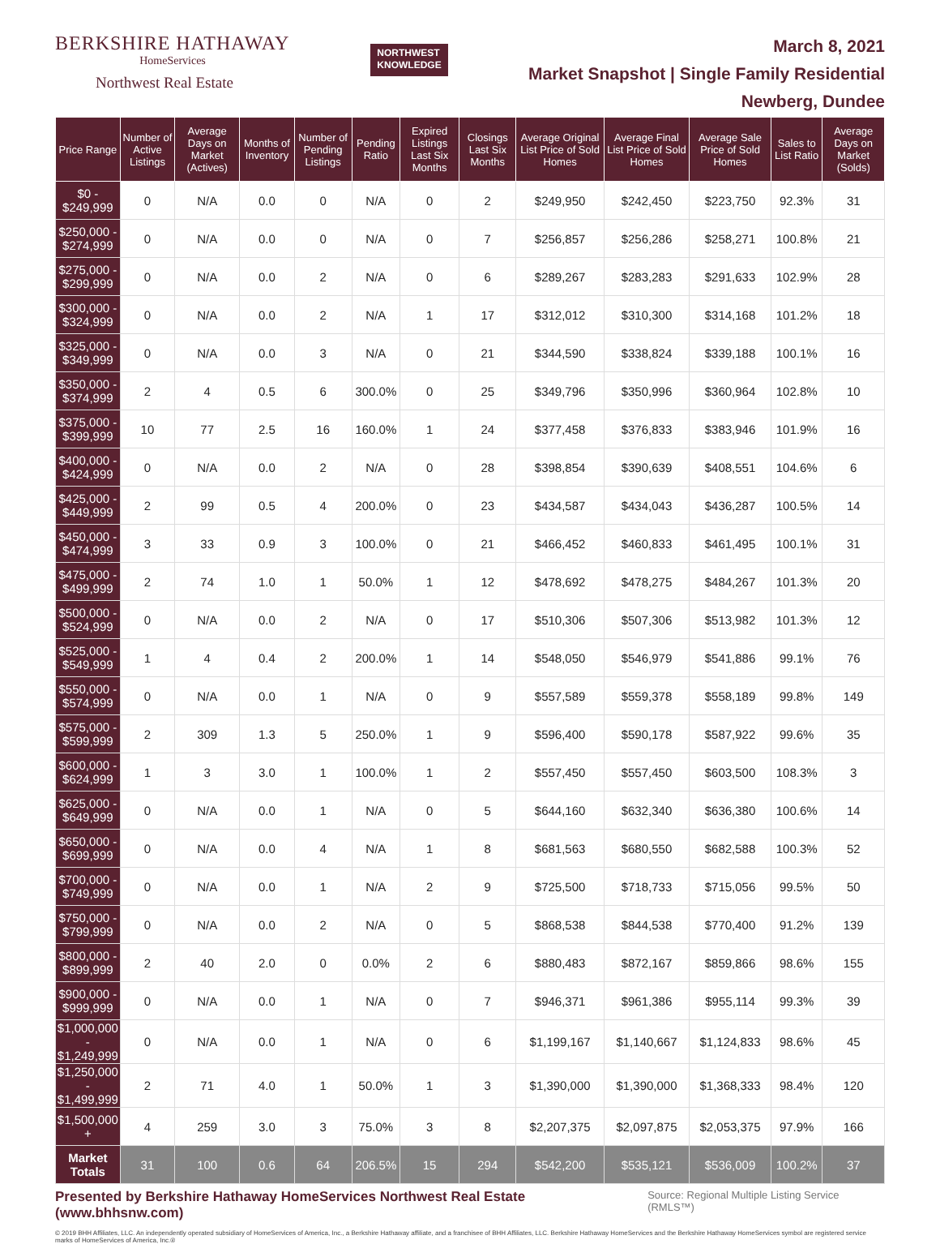BERKSHIRE HATHAWAY
HomeServices
Northwest Real Estate
NORTHWEST
KNOWLEDGE
March 8, 2021
Market Snapshot | Single Family Residential
Newberg, Dundee
| Price Range | Number of Active Listings | Average Days on Market (Actives) | Months of Inventory | Number of Pending Listings | Pending Ratio | Expired Listings Last Six Months | Closings Last Six Months | Average Original List Price of Sold Homes | Average Final List Price of Sold Homes | Average Sale Price of Sold Homes | Sales to List Ratio | Average Days on Market (Solds) |
| --- | --- | --- | --- | --- | --- | --- | --- | --- | --- | --- | --- | --- |
| $0 - $249,999 | 0 | N/A | 0.0 | 0 | N/A | 0 | 2 | $249,950 | $242,450 | $223,750 | 92.3% | 31 |
| $250,000 - $274,999 | 0 | N/A | 0.0 | 0 | N/A | 0 | 7 | $256,857 | $256,286 | $258,271 | 100.8% | 21 |
| $275,000 - $299,999 | 0 | N/A | 0.0 | 2 | N/A | 0 | 6 | $289,267 | $283,283 | $291,633 | 102.9% | 28 |
| $300,000 - $324,999 | 0 | N/A | 0.0 | 2 | N/A | 1 | 17 | $312,012 | $310,300 | $314,168 | 101.2% | 18 |
| $325,000 - $349,999 | 0 | N/A | 0.0 | 3 | N/A | 0 | 21 | $344,590 | $338,824 | $339,188 | 100.1% | 16 |
| $350,000 - $374,999 | 2 | 4 | 0.5 | 6 | 300.0% | 0 | 25 | $349,796 | $350,996 | $360,964 | 102.8% | 10 |
| $375,000 - $399,999 | 10 | 77 | 2.5 | 16 | 160.0% | 1 | 24 | $377,458 | $376,833 | $383,946 | 101.9% | 16 |
| $400,000 - $424,999 | 0 | N/A | 0.0 | 2 | N/A | 0 | 28 | $398,854 | $390,639 | $408,551 | 104.6% | 6 |
| $425,000 - $449,999 | 2 | 99 | 0.5 | 4 | 200.0% | 0 | 23 | $434,587 | $434,043 | $436,287 | 100.5% | 14 |
| $450,000 - $474,999 | 3 | 33 | 0.9 | 3 | 100.0% | 0 | 21 | $466,452 | $460,833 | $461,495 | 100.1% | 31 |
| $475,000 - $499,999 | 2 | 74 | 1.0 | 1 | 50.0% | 1 | 12 | $478,692 | $478,275 | $484,267 | 101.3% | 20 |
| $500,000 - $524,999 | 0 | N/A | 0.0 | 2 | N/A | 0 | 17 | $510,306 | $507,306 | $513,982 | 101.3% | 12 |
| $525,000 - $549,999 | 1 | 4 | 0.4 | 2 | 200.0% | 1 | 14 | $548,050 | $546,979 | $541,886 | 99.1% | 76 |
| $550,000 - $574,999 | 0 | N/A | 0.0 | 1 | N/A | 0 | 9 | $557,589 | $559,378 | $558,189 | 99.8% | 149 |
| $575,000 - $599,999 | 2 | 309 | 1.3 | 5 | 250.0% | 1 | 9 | $596,400 | $590,178 | $587,922 | 99.6% | 35 |
| $600,000 - $624,999 | 1 | 3 | 3.0 | 1 | 100.0% | 1 | 2 | $557,450 | $557,450 | $603,500 | 108.3% | 3 |
| $625,000 - $649,999 | 0 | N/A | 0.0 | 1 | N/A | 0 | 5 | $644,160 | $632,340 | $636,380 | 100.6% | 14 |
| $650,000 - $699,999 | 0 | N/A | 0.0 | 4 | N/A | 1 | 8 | $681,563 | $680,550 | $682,588 | 100.3% | 52 |
| $700,000 - $749,999 | 0 | N/A | 0.0 | 1 | N/A | 2 | 9 | $725,500 | $718,733 | $715,056 | 99.5% | 50 |
| $750,000 - $799,999 | 0 | N/A | 0.0 | 2 | N/A | 0 | 5 | $868,538 | $844,538 | $770,400 | 91.2% | 139 |
| $800,000 - $899,999 | 2 | 40 | 2.0 | 0 | 0.0% | 2 | 6 | $880,483 | $872,167 | $859,866 | 98.6% | 155 |
| $900,000 - $999,999 | 0 | N/A | 0.0 | 1 | N/A | 0 | 7 | $946,371 | $961,386 | $955,114 | 99.3% | 39 |
| $1,000,000 - $1,249,999 | 0 | N/A | 0.0 | 1 | N/A | 0 | 6 | $1,199,167 | $1,140,667 | $1,124,833 | 98.6% | 45 |
| $1,250,000 - $1,499,999 | 2 | 71 | 4.0 | 1 | 50.0% | 1 | 3 | $1,390,000 | $1,390,000 | $1,368,333 | 98.4% | 120 |
| $1,500,000 + | 4 | 259 | 3.0 | 3 | 75.0% | 3 | 8 | $2,207,375 | $2,097,875 | $2,053,375 | 97.9% | 166 |
| Market Totals | 31 | 100 | 0.6 | 64 | 206.5% | 15 | 294 | $542,200 | $535,121 | $536,009 | 100.2% | 37 |
Presented by Berkshire Hathaway HomeServices Northwest Real Estate (www.bhhsnw.com) Source: Regional Multiple Listing Service (RMLS™)
© 2019 BHH Affiliates, LLC. An independently operated subsidiary of HomeServices of America, Inc., a Berkshire Hathaway affiliate, and a franchisee of BHH Affiliates, LLC. Berkshire Hathaway HomeServices and the Berkshire Hathaway HomeServices symbol are registered service marks of HomeServices of America, Inc.®